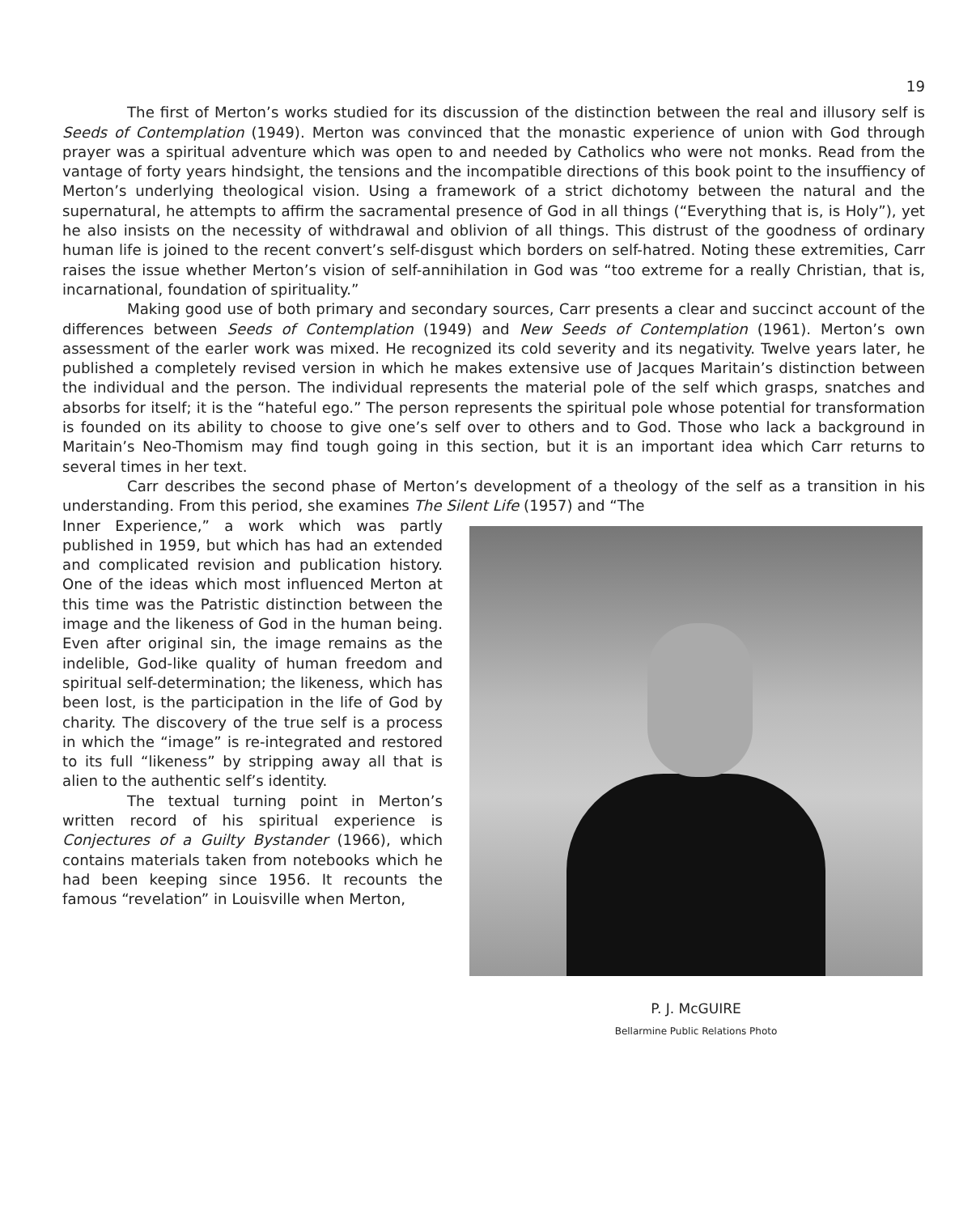19
The first of Merton’s works studied for its discussion of the distinction between the real and illusory self is Seeds of Contemplation (1949). Merton was convinced that the monastic experience of union with God through prayer was a spiritual adventure which was open to and needed by Catholics who were not monks. Read from the vantage of forty years hindsight, the tensions and the incompatible directions of this book point to the insuffiency of Merton’s underlying theological vision. Using a framework of a strict dichotomy between the natural and the supernatural, he attempts to affirm the sacramental presence of God in all things (“Everything that is, is Holy”), yet he also insists on the necessity of withdrawal and oblivion of all things. This distrust of the goodness of ordinary human life is joined to the recent convert’s self-disgust which borders on self-hatred. Noting these extremities, Carr raises the issue whether Merton’s vision of self-annihilation in God was “too extreme for a really Christian, that is, incarnational, foundation of spirituality.”
Making good use of both primary and secondary sources, Carr presents a clear and succinct account of the differences between Seeds of Contemplation (1949) and New Seeds of Contemplation (1961). Merton’s own assessment of the earler work was mixed. He recognized its cold severity and its negativity. Twelve years later, he published a completely revised version in which he makes extensive use of Jacques Maritain’s distinction between the individual and the person. The individual represents the material pole of the self which grasps, snatches and absorbs for itself; it is the “hateful ego.” The person represents the spiritual pole whose potential for transformation is founded on its ability to choose to give one’s self over to others and to God. Those who lack a background in Maritain’s Neo-Thomism may find tough going in this section, but it is an important idea which Carr returns to several times in her text.
Carr describes the second phase of Merton’s development of a theology of the self as a transition in his understanding. From this period, she examines The Silent Life (1957) and “The
Inner Experience,” a work which was partly published in 1959, but which has had an extended and complicated revision and publication history. One of the ideas which most influenced Merton at this time was the Patristic distinction between the image and the likeness of God in the human being. Even after original sin, the image remains as the indelible, God-like quality of human freedom and spiritual self-determination; the likeness, which has been lost, is the participation in the life of God by charity. The discovery of the true self is a process in which the “image” is re-integrated and restored to its full “likeness” by stripping away all that is alien to the authentic self’s identity.
The textual turning point in Merton’s written record of his spiritual experience is Conjectures of a Guilty Bystander (1966), which contains materials taken from notebooks which he had been keeping since 1956. It recounts the famous “revelation” in Louisville when Merton,
P. J. McGUIRE
Bellarmine Public Relations Photo